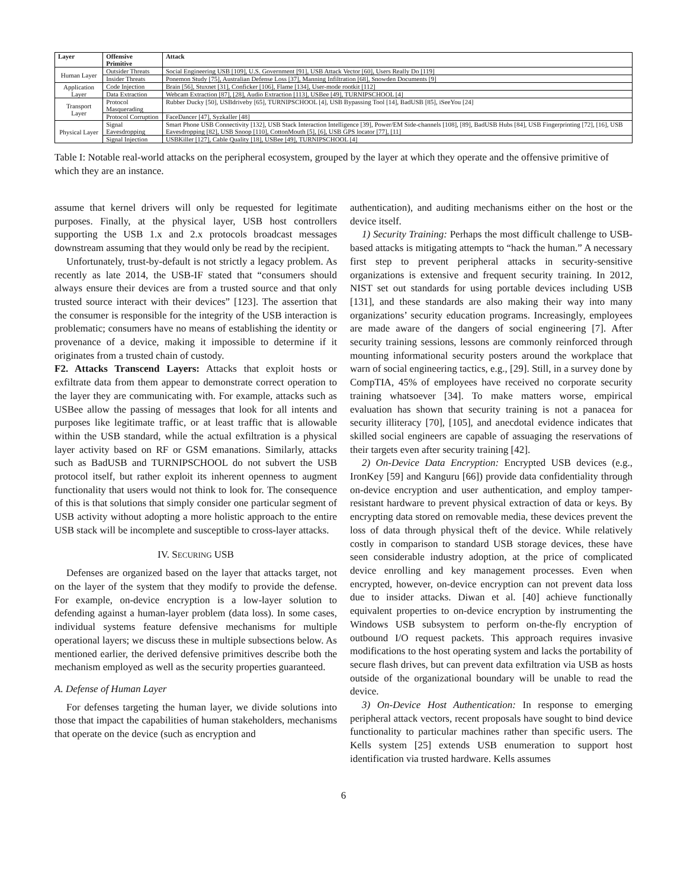| Layer | Offensive Primitive | Attack |
| --- | --- | --- |
| Human Layer | Outsider Threats | Social Engineering USB [109], U.S. Government [91], USB Attack Vector [60], Users Really Do [119] |
| | Insider Threats | Ponemon Study [75], Australian Defense Loss [37], Manning Infiltration [68], Snowden Documents [9] |
| Application Layer | Code Injection | Brain [56], Stuxnet [31], Conficker [106], Flame [134], User-mode rootkit [112] |
| | Data Extraction | Webcam Extraction [87], [28], Audio Extraction [113], USBee [49], TURNIPSCHOOL [4] |
| Transport Layer | Protocol Masquerading | Rubber Ducky [50], USBdriveby [65], TURNIPSCHOOL [4], USB Bypassing Tool [14], BadUSB [85], iSeeYou [24] |
| | Protocol Corruption | FaceDancer [47], Syzkaller [48] |
| Physical Layer | Signal Eavesdropping | Smart Phone USB Connectivity [132], USB Stack Interaction Intelligence [39], Power/EM Side-channels [108], [89], BadUSB Hubs [84], USB Fingerprinting [72], [16], USB Eavesdropping [82], USB Snoop [110], CottonMouth [5], [6], USB GPS locator [77], [11] |
| | Signal Injection | USBKiller [127], Cable Quality [18], USBee [49], TURNIPSCHOOL [4] |
Table I: Notable real-world attacks on the peripheral ecosystem, grouped by the layer at which they operate and the offensive primitive of which they are an instance.
assume that kernel drivers will only be requested for legitimate purposes. Finally, at the physical layer, USB host controllers supporting the USB 1.x and 2.x protocols broadcast messages downstream assuming that they would only be read by the recipient.
Unfortunately, trust-by-default is not strictly a legacy problem. As recently as late 2014, the USB-IF stated that “consumers should always ensure their devices are from a trusted source and that only trusted source interact with their devices” [123]. The assertion that the consumer is responsible for the integrity of the USB interaction is problematic; consumers have no means of establishing the identity or provenance of a device, making it impossible to determine if it originates from a trusted chain of custody.
F2. Attacks Transcend Layers: Attacks that exploit hosts or exfiltrate data from them appear to demonstrate correct operation to the layer they are communicating with. For example, attacks such as USBee allow the passing of messages that look for all intents and purposes like legitimate traffic, or at least traffic that is allowable within the USB standard, while the actual exfiltration is a physical layer activity based on RF or GSM emanations. Similarly, attacks such as BadUSB and TURNIPSCHOOL do not subvert the USB protocol itself, but rather exploit its inherent openness to augment functionality that users would not think to look for. The consequence of this is that solutions that simply consider one particular segment of USB activity without adopting a more holistic approach to the entire USB stack will be incomplete and susceptible to cross-layer attacks.
IV. SECURING USB
Defenses are organized based on the layer that attacks target, not on the layer of the system that they modify to provide the defense. For example, on-device encryption is a low-layer solution to defending against a human-layer problem (data loss). In some cases, individual systems feature defensive mechanisms for multiple operational layers; we discuss these in multiple subsections below. As mentioned earlier, the derived defensive primitives describe both the mechanism employed as well as the security properties guaranteed.
A. Defense of Human Layer
For defenses targeting the human layer, we divide solutions into those that impact the capabilities of human stakeholders, mechanisms that operate on the device (such as encryption and
authentication), and auditing mechanisms either on the host or the device itself.
1) Security Training: Perhaps the most difficult challenge to USB-based attacks is mitigating attempts to “hack the human.” A necessary first step to prevent peripheral attacks in security-sensitive organizations is extensive and frequent security training. In 2012, NIST set out standards for using portable devices including USB [131], and these standards are also making their way into many organizations’ security education programs. Increasingly, employees are made aware of the dangers of social engineering [7]. After security training sessions, lessons are commonly reinforced through mounting informational security posters around the workplace that warn of social engineering tactics, e.g., [29]. Still, in a survey done by CompTIA, 45% of employees have received no corporate security training whatsoever [34]. To make matters worse, empirical evaluation has shown that security training is not a panacea for security illiteracy [70], [105], and anecdotal evidence indicates that skilled social engineers are capable of assuaging the reservations of their targets even after security training [42].
2) On-Device Data Encryption: Encrypted USB devices (e.g., IronKey [59] and Kanguru [66]) provide data confidentiality through on-device encryption and user authentication, and employ tamper-resistant hardware to prevent physical extraction of data or keys. By encrypting data stored on removable media, these devices prevent the loss of data through physical theft of the device. While relatively costly in comparison to standard USB storage devices, these have seen considerable industry adoption, at the price of complicated device enrolling and key management processes. Even when encrypted, however, on-device encryption can not prevent data loss due to insider attacks. Diwan et al. [40] achieve functionally equivalent properties to on-device encryption by instrumenting the Windows USB subsystem to perform on-the-fly encryption of outbound I/O request packets. This approach requires invasive modifications to the host operating system and lacks the portability of secure flash drives, but can prevent data exfiltration via USB as hosts outside of the organizational boundary will be unable to read the device.
3) On-Device Host Authentication: In response to emerging peripheral attack vectors, recent proposals have sought to bind device functionality to particular machines rather than specific users. The Kells system [25] extends USB enumeration to support host identification via trusted hardware. Kells assumes
6